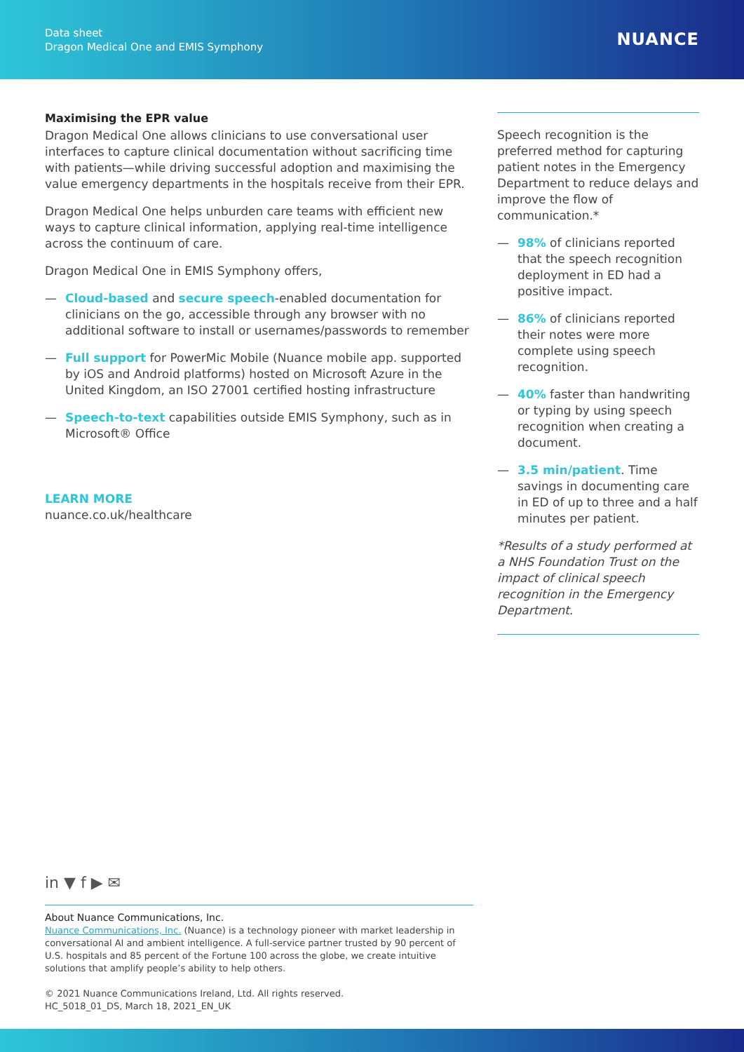Data sheet
Dragon Medical One and EMIS Symphony
NUANCE
Maximising the EPR value
Dragon Medical One allows clinicians to use conversational user interfaces to capture clinical documentation without sacrificing time with patients—while driving successful adoption and maximising the value emergency departments in the hospitals receive from their EPR.
Dragon Medical One helps unburden care teams with efficient new ways to capture clinical information, applying real-time intelligence across the continuum of care.
Dragon Medical One in EMIS Symphony offers,
— Cloud-based and secure speech-enabled documentation for clinicians on the go, accessible through any browser with no additional software to install or usernames/passwords to remember
— Full support for PowerMic Mobile (Nuance mobile app. supported by iOS and Android platforms) hosted on Microsoft Azure in the United Kingdom, an ISO 27001 certified hosting infrastructure
— Speech-to-text capabilities outside EMIS Symphony, such as in Microsoft® Office
LEARN MORE
nuance.co.uk/healthcare
Speech recognition is the preferred method for capturing patient notes in the Emergency Department to reduce delays and improve the flow of communication.*
— 98% of clinicians reported that the speech recognition deployment in ED had a positive impact.
— 86% of clinicians reported their notes were more complete using speech recognition.
— 40% faster than handwriting or typing by using speech recognition when creating a document.
— 3.5 min/patient. Time savings in documenting care in ED of up to three and a half minutes per patient.
*Results of a study performed at a NHS Foundation Trust on the impact of clinical speech recognition in the Emergency Department.
in ▼ f ▶ ✉
About Nuance Communications, Inc.
Nuance Communications, Inc. (Nuance) is a technology pioneer with market leadership in conversational AI and ambient intelligence. A full-service partner trusted by 90 percent of U.S. hospitals and 85 percent of the Fortune 100 across the globe, we create intuitive solutions that amplify people’s ability to help others.
© 2021 Nuance Communications Ireland, Ltd. All rights reserved.
HC_5018_01_DS, March 18, 2021_EN_UK